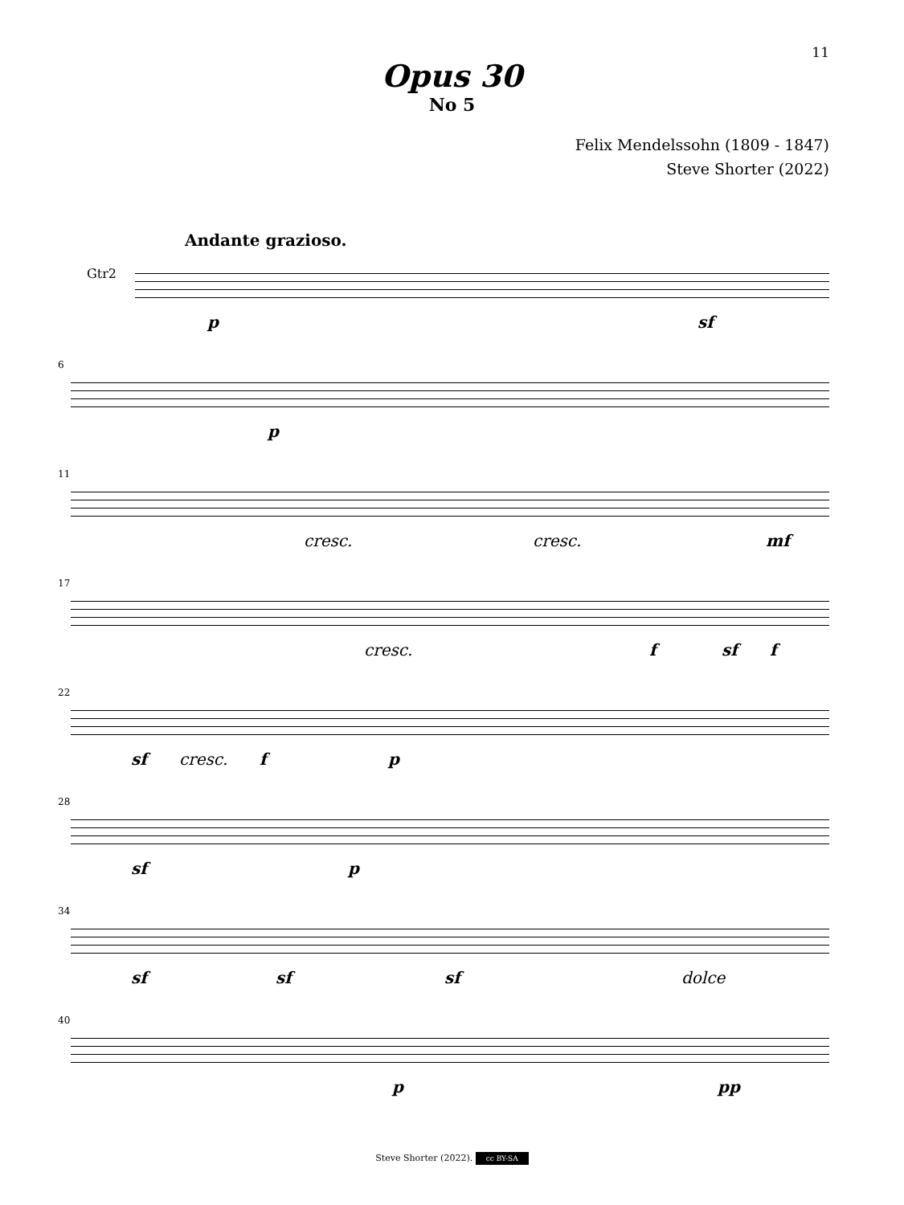11
Opus 30
No 5
Felix Mendelssohn (1809 - 1847)
Steve Shorter (2022)
Andante grazioso.
Gtr2
p sf
6
p
11
cresc. cresc. mf
17
cresc. f sf f
22
sf cresc. f p
28
sf p
34
sf sf sf dolce
40
p pp
Steve Shorter (2022). cc BY-SA